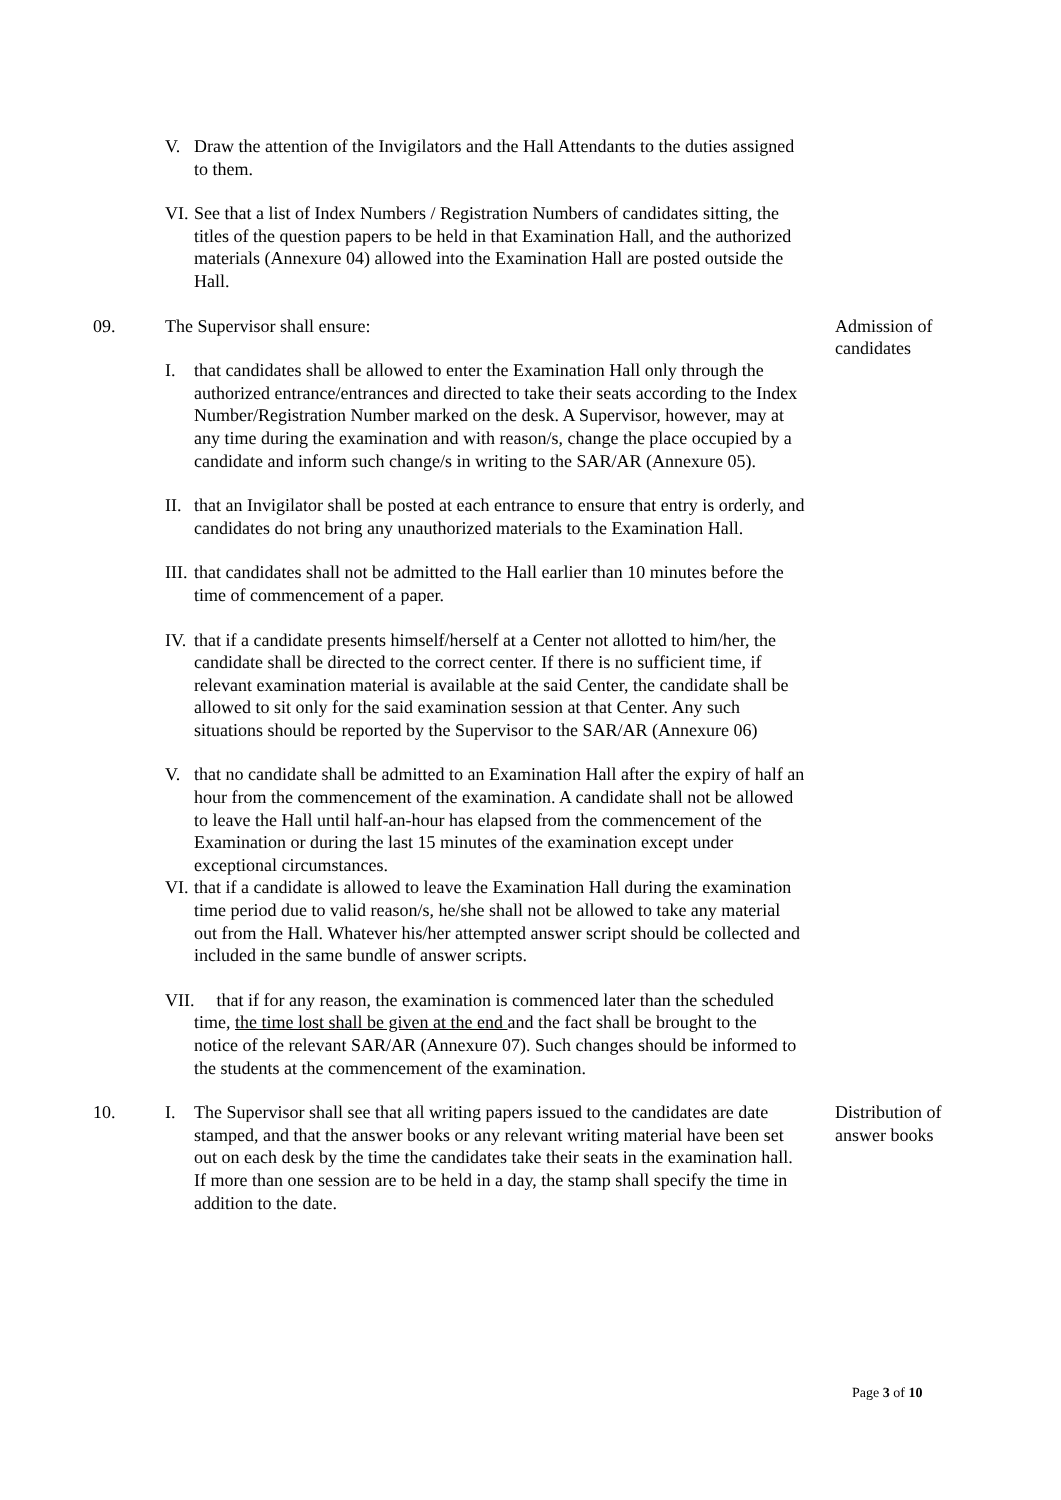V. Draw the attention of the Invigilators and the Hall Attendants to the duties assigned to them.
VI.
See that a list of Index Numbers / Registration Numbers of candidates sitting, the titles of the question papers to be held in that Examination Hall, and the authorized materials (Annexure 04) allowed into the Examination Hall are posted outside the Hall.
09. The Supervisor shall ensure:
I. that candidates shall be allowed to enter the Examination Hall only through the authorized entrance/entrances and directed to take their seats according to the Index Number/Registration Number marked on the desk. A Supervisor, however, may at any time during the examination and with reason/s, change the place occupied by a candidate and inform such change/s in writing to the SAR/AR (Annexure 05).
II.
that an Invigilator shall be posted at each entrance to ensure that entry is orderly, and candidates do not bring any unauthorized materials to the Examination Hall.
III.
that candidates shall not be admitted to the Hall earlier than 10 minutes before the time of commencement of a paper.
IV.
that if a candidate presents himself/herself at a Center not allotted to him/her, the candidate shall be directed to the correct center. If there is no sufficient time, if relevant examination material is available at the said Center, the candidate shall be allowed to sit only for the said examination session at that Center. Any such situations should be reported by the Supervisor to the SAR/AR (Annexure 06)
V. that no candidate shall be admitted to an Examination Hall after the expiry of half an hour from the commencement of the examination. A candidate shall not be allowed to leave the Hall until half-an-hour has elapsed from the commencement of the Examination or during the last 15 minutes of the examination except under exceptional circumstances.
VI.
that if a candidate is allowed to leave the Examination Hall during the examination time period due to valid reason/s, he/she shall not be allowed to take any material out from the Hall. Whatever his/her attempted answer script should be collected and included in the same bundle of answer scripts.
VII.
that if for any reason, the examination is commenced later than the scheduled time, the time lost shall be given at the end and the fact shall be brought to the notice of the relevant SAR/AR (Annexure 07). Such changes should be informed to the students at the commencement of the examination.
Admission of candidates
10. I. The Supervisor shall see that all writing papers issued to the candidates are date stamped, and that the answer books or any relevant writing material have been set out on each desk by the time the candidates take their seats in the examination hall. If more than one session are to be held in a day, the stamp shall specify the time in addition to the date.
Distribution of answer books
Page 3 of 10